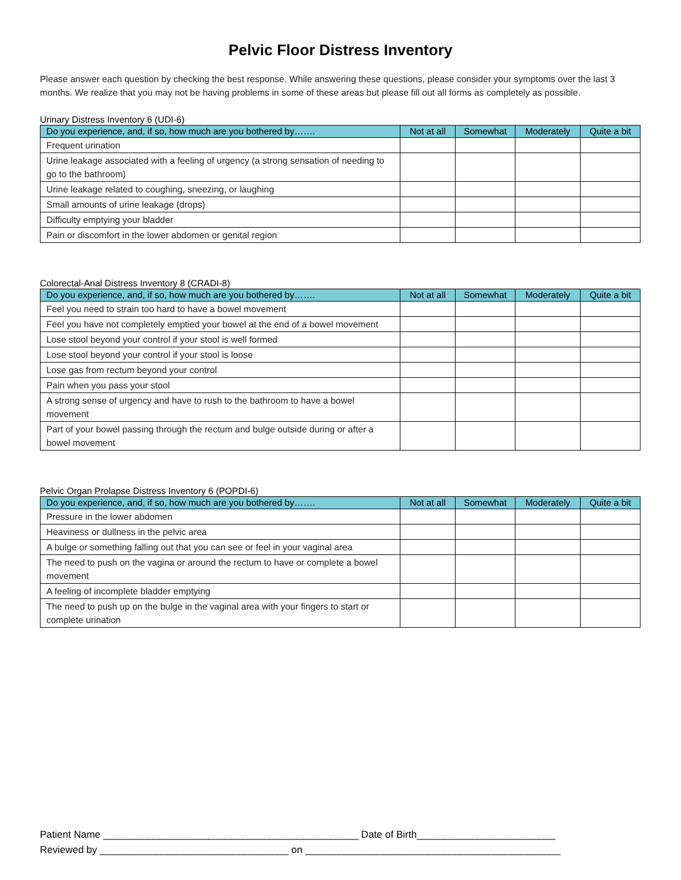Pelvic Floor Distress Inventory
Please answer each question by checking the best response. While answering these questions, please consider your symptoms over the last 3 months. We realize that you may not be having problems in some of these areas but please fill out all forms as completely as possible.
Urinary Distress Inventory 6 (UDI-6)
| Do you experience, and, if so, how much are you bothered by……. | Not at all | Somewhat | Moderately | Quite a bit |
| --- | --- | --- | --- | --- |
| Frequent urination | | | | |
| Urine leakage associated with a feeling of urgency (a strong sensation of needing to go to the bathroom) | | | | |
| Urine leakage related to coughing, sneezing, or laughing | | | | |
| Small amounts of urine leakage (drops) | | | | |
| Difficulty emptying your bladder | | | | |
| Pain or discomfort in the lower abdomen or genital region | | | | |
Colorectal-Anal Distress Inventory 8 (CRADI-8)
| Do you experience, and, if so, how much are you bothered by……. | Not at all | Somewhat | Moderately | Quite a bit |
| --- | --- | --- | --- | --- |
| Feel you need to strain too hard to have a bowel movement | | | | |
| Feel you have not completely emptied your bowel at the end of a bowel movement | | | | |
| Lose stool beyond your control if your stool is well formed | | | | |
| Lose stool beyond your control if your stool is loose | | | | |
| Lose gas from rectum beyond your control | | | | |
| Pain when you pass your stool | | | | |
| A strong sense of urgency and have to rush to the bathroom to have a bowel movement | | | | |
| Part of your bowel passing through the rectum and bulge outside during or after a bowel movement | | | | |
Pelvic Organ Prolapse Distress Inventory 6 (POPDI-6)
| Do you experience, and, if so, how much are you bothered by……. | Not at all | Somewhat | Moderately | Quite a bit |
| --- | --- | --- | --- | --- |
| Pressure in the lower abdomen | | | | |
| Heaviness or dullness in the pelvic area | | | | |
| A bulge or something falling out that you can see or feel in your vaginal area | | | | |
| The need to push on the vagina or around the rectum to have or complete a bowel movement | | | | |
| A feeling of incomplete bladder emptying | | | | |
| The need to push up on the bulge in the vaginal area with your fingers to start or complete urination | | | | |
Patient Name ______________________________________________ Date of Birth_________________________
Reviewed by __________________________________ on ______________________________________________